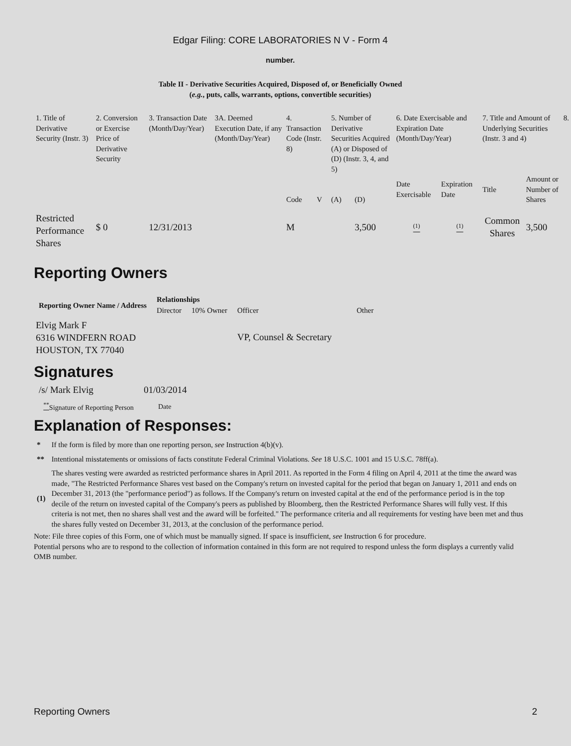Edgar Filing: CORE LABORATORIES N V - Form 4
number.
Table II - Derivative Securities Acquired, Disposed of, or Beneficially Owned
(e.g., puts, calls, warrants, options, convertible securities)
| 1. Title of Derivative Security (Instr. 3) | 2. Conversion or Exercise Price of Derivative Security | 3. Transaction Date (Month/Day/Year) | 3A. Deemed Execution Date, if any (Month/Day/Year) | 4. Transaction Code (Instr. 8) | | 5. Number of Derivative Securities Acquired (A) or Disposed of (D) (Instr. 3, 4, and 5) | | 6. Date Exercisable and Expiration Date (Month/Day/Year) | | 7. Title and Amount of Underlying Securities (Instr. 3 and 4) | | 8. |
| | | | | Code | V | (A) | (D) | Date Exercisable | Expiration Date | Title | Amount or Number of Shares | |
| Restricted Performance Shares | $ 0 | 12/31/2013 | | M | | | 3,500 | <sup>(1)</sup> | <sup>(1)</sup> | Common Shares | 3,500 | |
Reporting Owners
| Reporting Owner Name / Address | Relationships | | | |
| --- | --- | --- | --- | --- |
| | Director | 10% Owner | Officer | Other |
| Elvig Mark F 6316 WINDFERN ROAD HOUSTON, TX 77040 | | | VP, Counsel & Secretary | |
Signatures
| /s/ Mark Elvig | 01/03/2014 |
| <sup>**</sup> Signature of Reporting Person | Date |
Explanation of Responses:
| * | If the form is filed by more than one reporting person, see Instruction 4(b)(v). |
| ** | Intentional misstatements or omissions of facts constitute Federal Criminal Violations. See 18 U.S.C. 1001 and 15 U.S.C. 78ff(a). |
| (1) | The shares vesting were awarded as restricted performance shares in April 2011. As reported in the Form 4 filing on April 4, 2011 at the time the award was made, "The Restricted Performance Shares vest based on the Company's return on invested capital for the period that began on January 1, 2011 and ends on December 31, 2013 (the "performance period") as follows. If the Company's return on invested capital at the end of the performance period is in the top decile of the return on invested capital of the Company's peers as published by Bloomberg, then the Restricted Performance Shares will fully vest. If this criteria is not met, then no shares shall vest and the award will be forfeited." The performance criteria and all requirements for vesting have been met and thus the shares fully vested on December 31, 2013, at the conclusion of the performance period. |
Note: File three copies of this Form, one of which must be manually signed. If space is insufficient, see Instruction 6 for procedure.
Potential persons who are to respond to the collection of information contained in this form are not required to respond unless the form displays a currently valid OMB number.
Reporting Owners 2